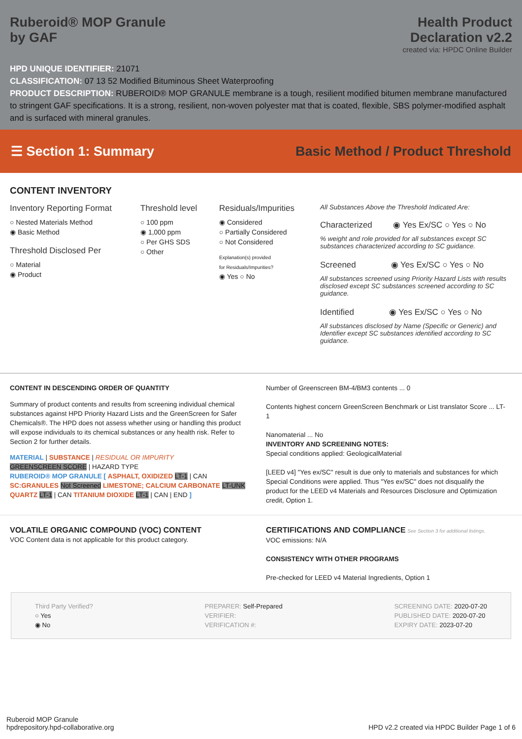Ruberoid® MOP Granule
by GAF
Health Product
Declaration v2.2
created via: HPDC Online Builder
HPD UNIQUE IDENTIFIER: 21071
CLASSIFICATION: 07 13 52 Modified Bituminous Sheet Waterproofing
PRODUCT DESCRIPTION: RUBEROID® MOP GRANULE membrane is a tough, resilient modified bitumen membrane manufactured to stringent GAF specifications. It is a strong, resilient, non-woven polyester mat that is coated, flexible, SBS polymer-modified asphalt and is surfaced with mineral granules.
☰ Section 1: Summary
Basic Method / Product Threshold
CONTENT INVENTORY
Inventory Reporting Format
○ Nested Materials Method
◉ Basic Method
Threshold Disclosed Per
○ Material
◉ Product
Threshold level
○ 100 ppm
◉ 1,000 ppm
○ Per GHS SDS
○ Other
Residuals/Impurities
◉ Considered
○ Partially Considered
○ Not Considered
Explanation(s) provided
for Residuals/Impurities?
◉ Yes ○ No
All Substances Above the Threshold Indicated Are:
Characterized ◉ Yes Ex/SC ○ Yes ○ No
% weight and role provided for all substances except SC substances characterized according to SC guidance.
Screened ◉ Yes Ex/SC ○ Yes ○ No
All substances screened using Priority Hazard Lists with results disclosed except SC substances screened according to SC guidance.
Identified ◉ Yes Ex/SC ○ Yes ○ No
All substances disclosed by Name (Specific or Generic) and Identifier except SC substances identified according to SC guidance.
CONTENT IN DESCENDING ORDER OF QUANTITY
Summary of product contents and results from screening individual chemical substances against HPD Priority Hazard Lists and the GreenScreen for Safer Chemicals®. The HPD does not assess whether using or handling this product will expose individuals to its chemical substances or any health risk. Refer to Section 2 for further details.
MATERIAL | SUBSTANCE | RESIDUAL OR IMPURITY
GREENSCREEN SCORE | HAZARD TYPE
RUBEROID® MOP GRANULE [ ASPHALT, OXIDIZED LT-1 | CAN SC:GRANULES Not Screened LIMESTONE; CALCIUM CARBONATE LT-UNK QUARTZ LT-1 | CAN TITANIUM DIOXIDE LT-1 | CAN | END ]
Number of Greenscreen BM-4/BM3 contents ... 0
Contents highest concern GreenScreen Benchmark or List translator Score ... LT-1
Nanomaterial ... No
INVENTORY AND SCREENING NOTES:
Special conditions applied: GeologicalMaterial
[LEED v4] "Yes ex/SC" result is due only to materials and substances for which Special Conditions were applied. Thus "Yes ex/SC" does not disqualify the product for the LEED v4 Materials and Resources Disclosure and Optimization credit, Option 1.
VOLATILE ORGANIC COMPOUND (VOC) CONTENT
VOC Content data is not applicable for this product category.
CERTIFICATIONS AND COMPLIANCE See Section 3 for additional listings.
VOC emissions: N/A
CONSISTENCY WITH OTHER PROGRAMS
Pre-checked for LEED v4 Material Ingredients, Option 1
Third Party Verified?
○ Yes
◉ No
PREPARER: Self-Prepared
VERIFIER:
VERIFICATION #:
SCREENING DATE: 2020-07-20
PUBLISHED DATE: 2020-07-20
EXPIRY DATE: 2023-07-20
Ruberoid MOP Granule
hpdrepository.hpd-collaborative.org
HPD v2.2 created via HPDC Builder Page 1 of 6